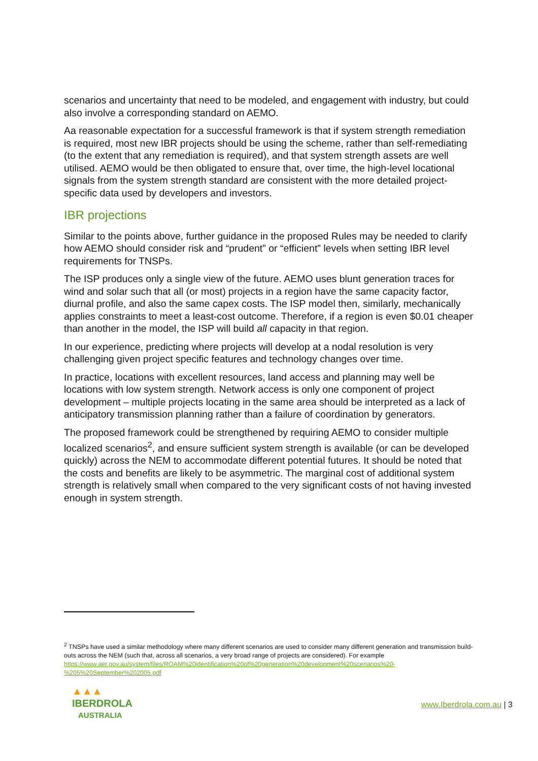scenarios and uncertainty that need to be modeled, and engagement with industry, but could also involve a corresponding standard on AEMO.
Aa reasonable expectation for a successful framework is that if system strength remediation is required, most new IBR projects should be using the scheme, rather than self-remediating (to the extent that any remediation is required), and that system strength assets are well utilised. AEMO would be then obligated to ensure that, over time, the high-level locational signals from the system strength standard are consistent with the more detailed project-specific data used by developers and investors.
IBR projections
Similar to the points above, further guidance in the proposed Rules may be needed to clarify how AEMO should consider risk and “prudent” or “efficient” levels when setting IBR level requirements for TNSPs.
The ISP produces only a single view of the future. AEMO uses blunt generation traces for wind and solar such that all (or most) projects in a region have the same capacity factor, diurnal profile, and also the same capex costs. The ISP model then, similarly, mechanically applies constraints to meet a least-cost outcome. Therefore, if a region is even $0.01 cheaper than another in the model, the ISP will build all capacity in that region.
In our experience, predicting where projects will develop at a nodal resolution is very challenging given project specific features and technology changes over time.
In practice, locations with excellent resources, land access and planning may well be locations with low system strength. Network access is only one component of project development – multiple projects locating in the same area should be interpreted as a lack of anticipatory transmission planning rather than a failure of coordination by generators.
The proposed framework could be strengthened by requiring AEMO to consider multiple localized scenarios<sup>2</sup>, and ensure sufficient system strength is available (or can be developed quickly) across the NEM to accommodate different potential futures. It should be noted that the costs and benefits are likely to be asymmetric. The marginal cost of additional system strength is relatively small when compared to the very significant costs of not having invested enough in system strength.
<sup>2</sup> TNSPs have used a similar methodology where many different scenarios are used to consider many different generation and transmission build-outs across the NEM (such that, across all scenarios, a very broad range of projects are considered). For example https://www.aer.gov.au/system/files/ROAM%20identification%20of%20generation%20development%20scenarios%20-%205%20September%202005.pdf
▲▲▲
IBERDROLA
AUSTRALIA
www.Iberdrola.com.au | 3